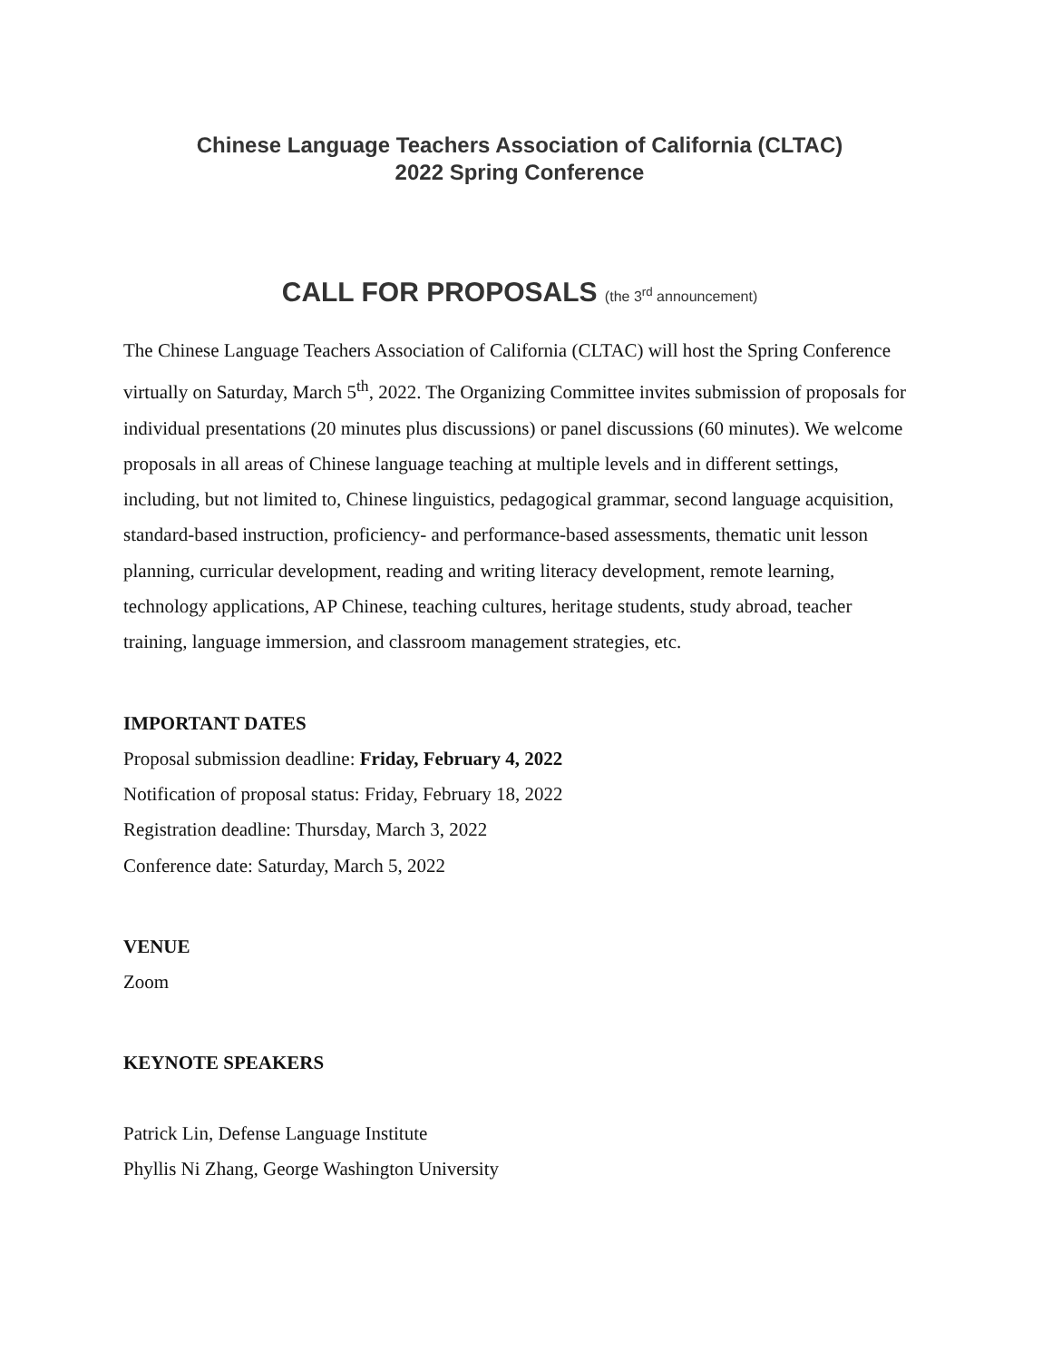Chinese Language Teachers Association of California (CLTAC)
2022 Spring Conference
CALL FOR PROPOSALS (the 3<sup>rd</sup> announcement)
The Chinese Language Teachers Association of California (CLTAC) will host the Spring Conference virtually on Saturday, March 5<sup>th</sup>, 2022. The Organizing Committee invites submission of proposals for individual presentations (20 minutes plus discussions) or panel discussions (60 minutes). We welcome proposals in all areas of Chinese language teaching at multiple levels and in different settings, including, but not limited to, Chinese linguistics, pedagogical grammar, second language acquisition, standard-based instruction, proficiency- and performance-based assessments, thematic unit lesson planning, curricular development, reading and writing literacy development, remote learning, technology applications, AP Chinese, teaching cultures, heritage students, study abroad, teacher training, language immersion, and classroom management strategies, etc.
IMPORTANT DATES
Proposal submission deadline: Friday, February 4, 2022
Notification of proposal status: Friday, February 18, 2022
Registration deadline: Thursday, March 3, 2022
Conference date: Saturday, March 5, 2022
VENUE
Zoom
KEYNOTE SPEAKERS
Patrick Lin, Defense Language Institute
Phyllis Ni Zhang, George Washington University